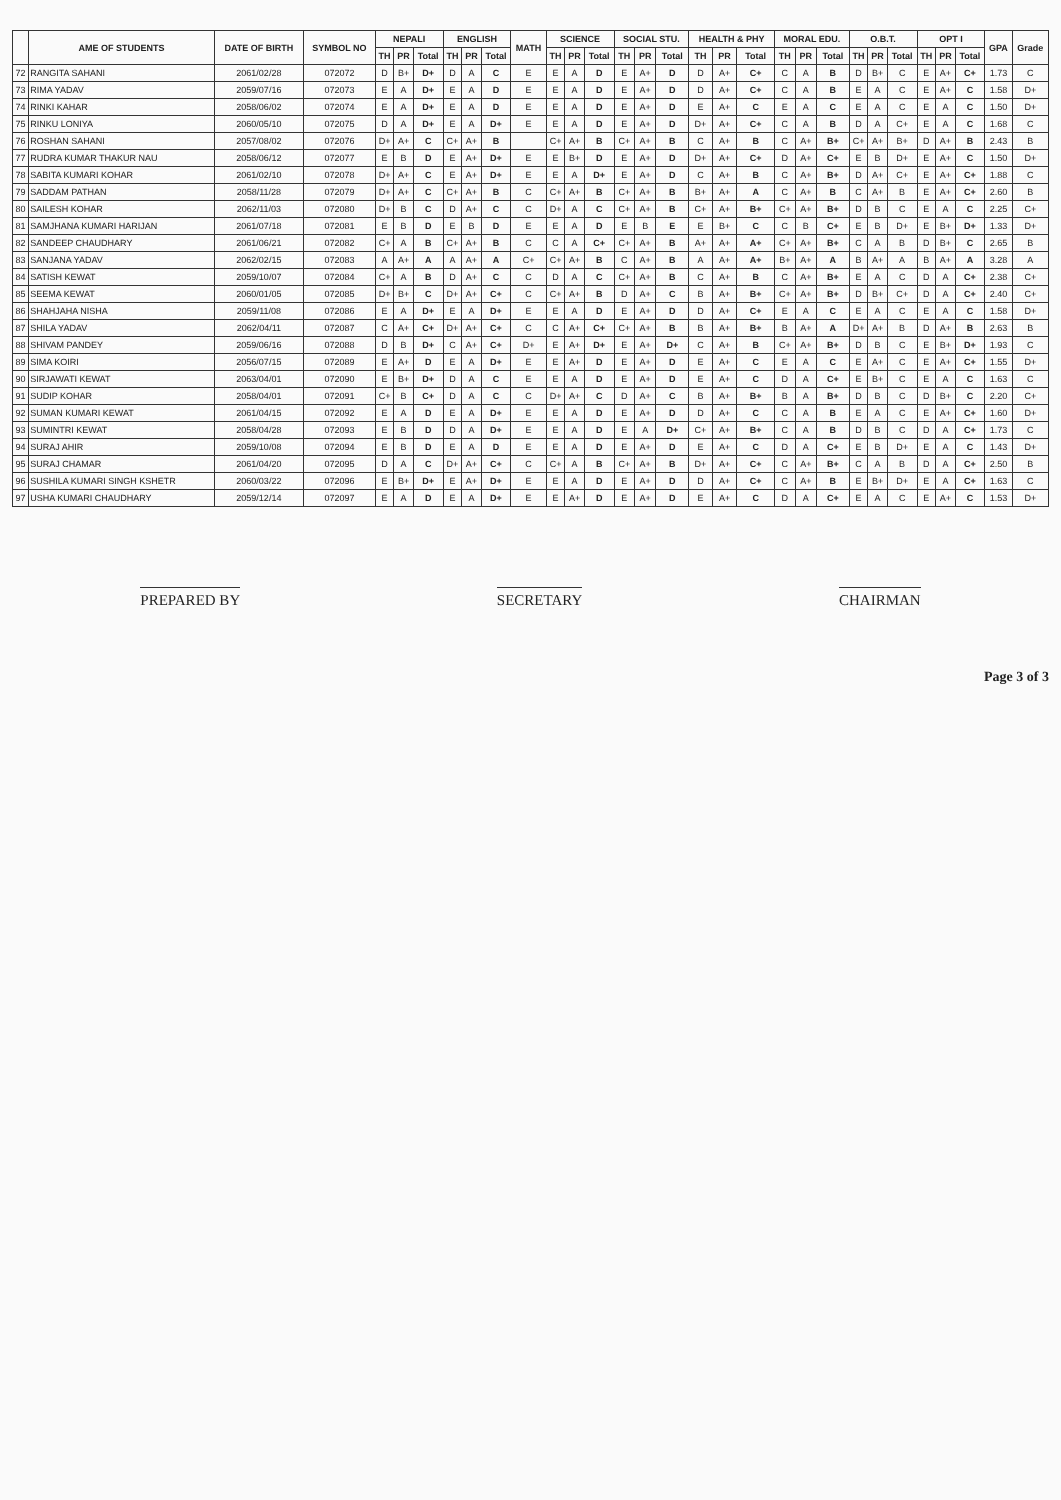| | AME OF STUDENTS | DATE OF BIRTH | SYMBOL NO | NEPALI | | | ENGLISH | | | MATH | SCIENCE | | | SOCIAL STU. | | | HEALTH & PHY | | | MORAL EDU. | | | O.B.T. | | | OPT I | | | GPA | Grade |
| --- | --- | --- | --- | --- | --- | --- | --- | --- | --- | --- | --- | --- | --- | --- | --- | --- | --- | --- | --- | --- | --- | --- | --- | --- | --- | --- | --- | --- | --- | --- |
| | | | | TH | PR | Total | TH | PR | Total | | TH | PR | Total | TH | PR | Total | TH | PR | Total | TH | PR | Total | TH | PR | Total | TH | PR | Total | | |
| 72 | RANGITA SAHANI | 2061/02/28 | 072072 | D | B+ | D+ | D | A | C | E | E | A | D | E | A+ | D | D | A+ | C+ | C | A | B | D | B+ | C | E | A+ | C+ | 1.73 | C |
| 73 | RIMA YADAV | 2059/07/16 | 072073 | E | A | D+ | E | A | D | E | E | A | D | E | A+ | D | D | A+ | C+ | C | A | B | E | A | C | E | A+ | C | 1.58 | D+ |
| 74 | RINKI KAHAR | 2058/06/02 | 072074 | E | A | D+ | E | A | D | E | E | A | D | E | A+ | D | E | A+ | C | E | A | C | E | A | C | E | A | C | 1.50 | D+ |
| 75 | RINKU LONIYA | 2060/05/10 | 072075 | D | A | D+ | E | A | D+ | E | E | A | D | E | A+ | D | D+ | A+ | C+ | C | A | B | D | A | C+ | E | A | C | 1.68 | C |
| 76 | ROSHAN SAHANI | 2057/08/02 | 072076 | D+ | A+ | C | C+ | A+ | B | | C+ | A+ | B | C+ | A+ | B | C | A+ | B | C | A+ | B+ | C+ | A+ | B+ | D | A+ | B | 2.43 | B |
| 77 | RUDRA KUMAR THAKUR NAU | 2058/06/12 | 072077 | E | B | D | E | A+ | D+ | E | E | B+ | D | E | A+ | D | D+ | A+ | C+ | D | A+ | C+ | E | B | D+ | E | A+ | C | 1.50 | D+ |
| 78 | SABITA KUMARI KOHAR | 2061/02/10 | 072078 | D+ | A+ | C | E | A+ | D+ | E | E | A | D+ | E | A+ | D | C | A+ | B | C | A+ | B+ | D | A+ | C+ | E | A+ | C+ | 1.88 | C |
| 79 | SADDAM PATHAN | 2058/11/28 | 072079 | D+ | A+ | C | C+ | A+ | B | C | C+ | A+ | B | C+ | A+ | B | B+ | A+ | A | C | A+ | B | C | A+ | B | E | A+ | C+ | 2.60 | B |
| 80 | SAILESH KOHAR | 2062/11/03 | 072080 | D+ | B | C | D | A+ | C | C | D+ | A | C | C+ | A+ | B | C+ | A+ | B+ | C+ | A+ | B+ | D | B | C | E | A | C | 2.25 | C+ |
| 81 | SAMJHANA KUMARI HARIJAN | 2061/07/18 | 072081 | E | B | D | E | B | D | E | E | A | D | E | B | E | E | B+ | C | C | B | C+ | E | B | D+ | E | B+ | D+ | 1.33 | D+ |
| 82 | SANDEEP CHAUDHARY | 2061/06/21 | 072082 | C+ | A | B | C+ | A+ | B | C | C | A | C+ | C+ | A+ | B | A+ | A+ | A+ | C+ | A+ | B+ | C | A | B | D | B+ | C | 2.65 | B |
| 83 | SANJANA YADAV | 2062/02/15 | 072083 | A | A+ | A | A | A+ | A | C+ | C+ | A+ | B | C | A+ | B | A | A+ | A+ | B+ | A+ | A | B | A+ | A | B | A+ | A | 3.28 | A |
| 84 | SATISH KEWAT | 2059/10/07 | 072084 | C+ | A | B | D | A+ | C | C | D | A | C | C+ | A+ | B | C | A+ | B | C | A+ | B+ | E | A | C | D | A | C+ | 2.38 | C+ |
| 85 | SEEMA KEWAT | 2060/01/05 | 072085 | D+ | B+ | C | D+ | A+ | C+ | C | C+ | A+ | B | D | A+ | C | B | A+ | B+ | C+ | A+ | B+ | D | B+ | C+ | D | A | C+ | 2.40 | C+ |
| 86 | SHAHJAHA NISHA | 2059/11/08 | 072086 | E | A | D+ | E | A | D+ | E | E | A | D | E | A+ | D | D | A+ | C+ | E | A | C | E | A | C | E | A | C | 1.58 | D+ |
| 87 | SHILA YADAV | 2062/04/11 | 072087 | C | A+ | C+ | D+ | A+ | C+ | C | C | A+ | C+ | C+ | A+ | B | B | A+ | B+ | B | A+ | A | D+ | A+ | B | D | A+ | B | 2.63 | B |
| 88 | SHIVAM PANDEY | 2059/06/16 | 072088 | D | B | D+ | C | A+ | C+ | D+ | E | A+ | D+ | E | A+ | D+ | C | A+ | B | C+ | A+ | B+ | D | B | C | E | B+ | D+ | 1.93 | C |
| 89 | SIMA KOIRI | 2056/07/15 | 072089 | E | A+ | D | E | A | D+ | E | E | A+ | D | E | A+ | D | E | A+ | C | E | A | C | E | A+ | C | E | A+ | C+ | 1.55 | D+ |
| 90 | SIRJAWATI KEWAT | 2063/04/01 | 072090 | E | B+ | D+ | D | A | C | E | E | A | D | E | A+ | D | E | A+ | C | D | A | C+ | E | B+ | C | E | A | C | 1.63 | C |
| 91 | SUDIP KOHAR | 2058/04/01 | 072091 | C+ | B | C+ | D | A | C | C | D+ | A+ | C | D | A+ | C | B | A+ | B+ | B | A | B+ | D | B | C | D | B+ | C | 2.20 | C+ |
| 92 | SUMAN KUMARI KEWAT | 2061/04/15 | 072092 | E | A | D | E | A | D+ | E | E | A | D | E | A+ | D | D | A+ | C | C | A | B | E | A | C | E | A+ | C+ | 1.60 | D+ |
| 93 | SUMINTRI KEWAT | 2058/04/28 | 072093 | E | B | D | D | A | D+ | E | E | A | D | E | A | D+ | C+ | A+ | B+ | C | A | B | D | B | C | D | A | C+ | 1.73 | C |
| 94 | SURAJ AHIR | 2059/10/08 | 072094 | E | B | D | E | A | D | E | E | A | D | E | A+ | D | E | A+ | C | D | A | C+ | E | B | D+ | E | A | C | 1.43 | D+ |
| 95 | SURAJ CHAMAR | 2061/04/20 | 072095 | D | A | C | D+ | A+ | C+ | C | C+ | A | B | C+ | A+ | B | D+ | A+ | C+ | C | A+ | B+ | C | A | B | D | A | C+ | 2.50 | B |
| 96 | SUSHILA KUMARI SINGH KSHETR | 2060/03/22 | 072096 | E | B+ | D+ | E | A+ | D+ | E | E | A | D | E | A+ | D | D | A+ | C+ | C | A+ | B | E | B+ | D+ | E | A | C+ | 1.63 | C |
| 97 | USHA KUMARI CHAUDHARY | 2059/12/14 | 072097 | E | A | D | E | A | D+ | E | E | A+ | D | E | A+ | D | E | A+ | C | D | A | C+ | E | A | C | E | A+ | C | 1.53 | D+ |
PREPARED BY SECRETARY CHAIRMAN
Page 3 of 3